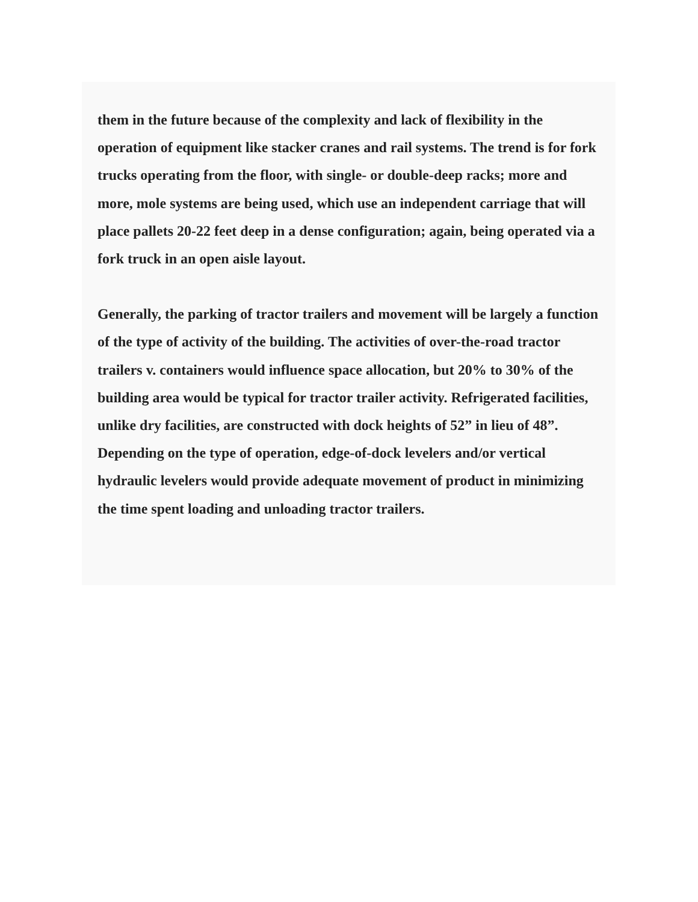them in the future because of the complexity and lack of flexibility in the operation of equipment like stacker cranes and rail systems. The trend is for fork trucks operating from the floor, with single- or double-deep racks; more and more, mole systems are being used, which use an independent carriage that will place pallets 20-22 feet deep in a dense configuration; again, being operated via a fork truck in an open aisle layout.
Generally, the parking of tractor trailers and movement will be largely a function of the type of activity of the building. The activities of over-the-road tractor trailers v. containers would influence space allocation, but 20% to 30% of the building area would be typical for tractor trailer activity. Refrigerated facilities, unlike dry facilities, are constructed with dock heights of 52” in lieu of 48”. Depending on the type of operation, edge-of-dock levelers and/or vertical hydraulic levelers would provide adequate movement of product in minimizing the time spent loading and unloading tractor trailers.